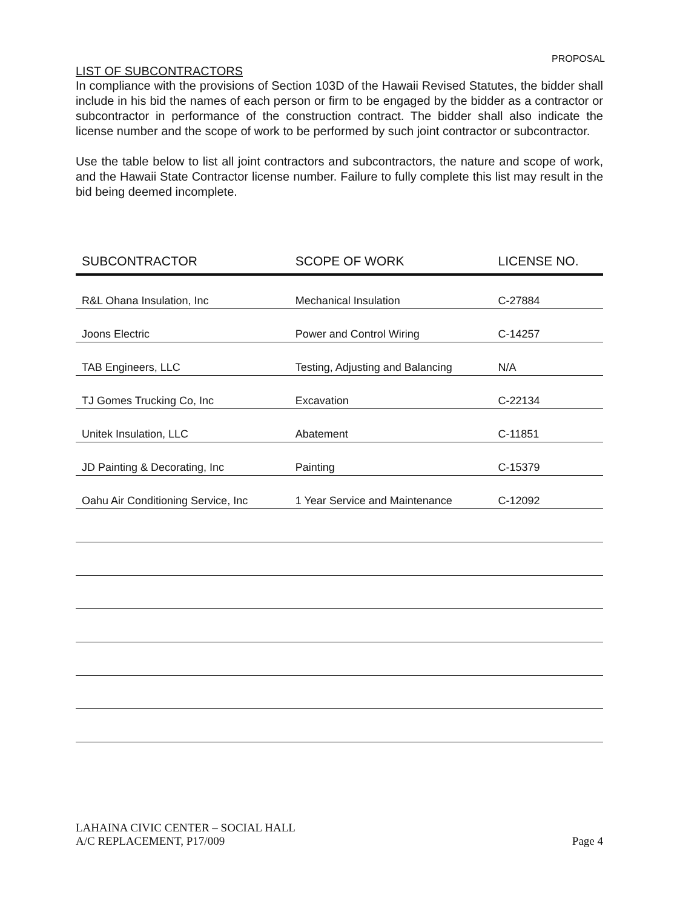PROPOSAL
LIST OF SUBCONTRACTORS
In compliance with the provisions of Section 103D of the Hawaii Revised Statutes, the bidder shall include in his bid the names of each person or firm to be engaged by the bidder as a contractor or subcontractor in performance of the construction contract. The bidder shall also indicate the license number and the scope of work to be performed by such joint contractor or subcontractor.
Use the table below to list all joint contractors and subcontractors, the nature and scope of work, and the Hawaii State Contractor license number. Failure to fully complete this list may result in the bid being deemed incomplete.
| SUBCONTRACTOR | SCOPE OF WORK | LICENSE NO. |
| --- | --- | --- |
| R&L Ohana Insulation, Inc | Mechanical Insulation | C-27884 |
| Joons Electric | Power and Control Wiring | C-14257 |
| TAB Engineers, LLC | Testing, Adjusting and Balancing | N/A |
| TJ Gomes Trucking Co, Inc | Excavation | C-22134 |
| Unitek Insulation, LLC | Abatement | C-11851 |
| JD Painting & Decorating, Inc | Painting | C-15379 |
| Oahu Air Conditioning Service, Inc | 1 Year Service and Maintenance | C-12092 |
LAHAINA CIVIC CENTER – SOCIAL HALL
A/C REPLACEMENT, P17/009
Page 4